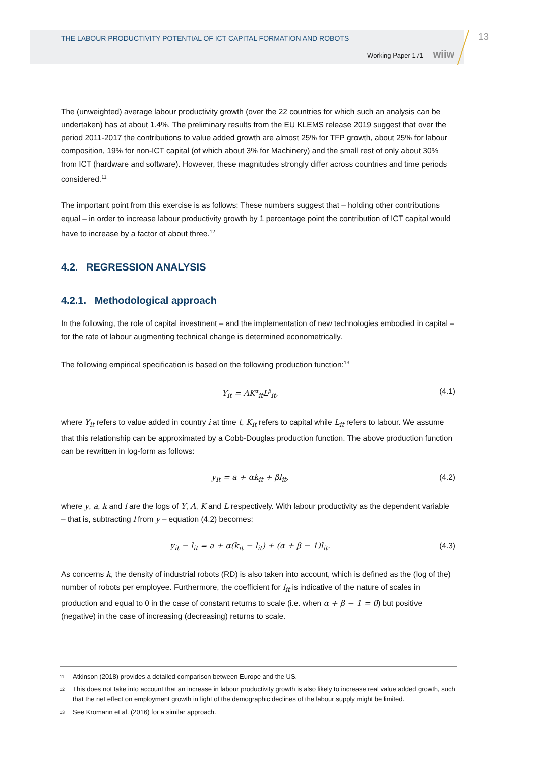THE LABOUR PRODUCTIVITY POTENTIAL OF ICT CAPITAL FORMATION AND ROBOTS
Working Paper 171 wiiw
13
The (unweighted) average labour productivity growth (over the 22 countries for which such an analysis can be undertaken) has at about 1.4%. The preliminary results from the EU KLEMS release 2019 suggest that over the period 2011-2017 the contributions to value added growth are almost 25% for TFP growth, about 25% for labour composition, 19% for non-ICT capital (of which about 3% for Machinery) and the small rest of only about 30% from ICT (hardware and software). However, these magnitudes strongly differ across countries and time periods considered.<sup>11</sup>
The important point from this exercise is as follows: These numbers suggest that – holding other contributions equal – in order to increase labour productivity growth by 1 percentage point the contribution of ICT capital would have to increase by a factor of about three.<sup>12</sup>
4.2. REGRESSION ANALYSIS
4.2.1. Methodological approach
In the following, the role of capital investment – and the implementation of new technologies embodied in capital – for the rate of labour augmenting technical change is determined econometrically.
The following empirical specification is based on the following production function:<sup>13</sup>
Y<sub>it</sub> = AK<sup>α</sup><sub>it</sub>L<sup>β</sup><sub>it</sub>, (4.1)
where Y<sub>it</sub> refers to value added in country i at time t, K<sub>it</sub> refers to capital while L<sub>it</sub> refers to labour. We assume that this relationship can be approximated by a Cobb-Douglas production function. The above production function can be rewritten in log-form as follows:
y<sub>it</sub> = a + αk<sub>it</sub> + βl<sub>it</sub>, (4.2)
where y, a, k and l are the logs of Y, A, K and L respectively. With labour productivity as the dependent variable – that is, subtracting l from y – equation (4.2) becomes:
y<sub>it</sub> − l<sub>it</sub> = a + α(k<sub>it</sub> − l<sub>it</sub>) + (α + β − 1)l<sub>it</sub>. (4.3)
As concerns k, the density of industrial robots (RD) is also taken into account, which is defined as the (log of the) number of robots per employee. Furthermore, the coefficient for l<sub>it</sub> is indicative of the nature of scales in production and equal to 0 in the case of constant returns to scale (i.e. when α + β − 1 = 0) but positive (negative) in the case of increasing (decreasing) returns to scale.
11 Atkinson (2018) provides a detailed comparison between Europe and the US.
12 This does not take into account that an increase in labour productivity growth is also likely to increase real value added growth, such that the net effect on employment growth in light of the demographic declines of the labour supply might be limited.
13 See Kromann et al. (2016) for a similar approach.